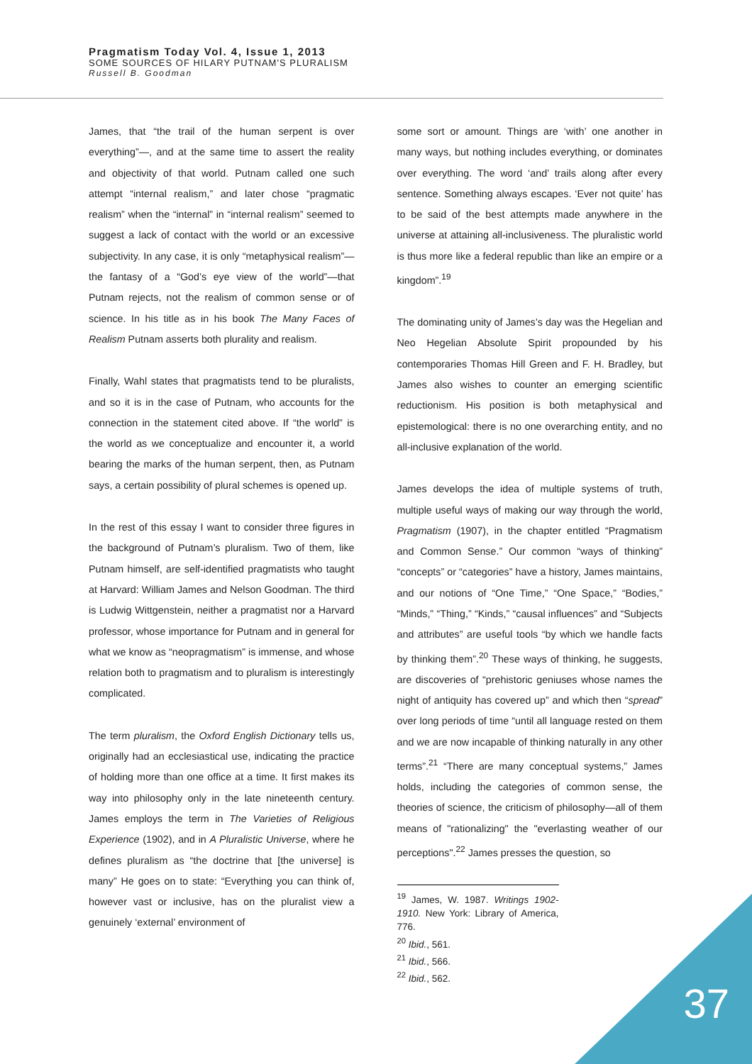Pragmatism Today Vol. 4, Issue 1, 2013
SOME SOURCES OF HILARY PUTNAM'S PLURALISM
Russell B. Goodman
James, that “the trail of the human serpent is over everything”—, and at the same time to assert the reality and objectivity of that world. Putnam called one such attempt “internal realism,” and later chose “pragmatic realism” when the “internal” in “internal realism” seemed to suggest a lack of contact with the world or an excessive subjectivity. In any case, it is only “metaphysical realism”—the fantasy of a “God’s eye view of the world”—that Putnam rejects, not the realism of common sense or of science. In his title as in his book The Many Faces of Realism Putnam asserts both plurality and realism.
Finally, Wahl states that pragmatists tend to be pluralists, and so it is in the case of Putnam, who accounts for the connection in the statement cited above. If “the world” is the world as we conceptualize and encounter it, a world bearing the marks of the human serpent, then, as Putnam says, a certain possibility of plural schemes is opened up.
In the rest of this essay I want to consider three figures in the background of Putnam’s pluralism. Two of them, like Putnam himself, are self-identified pragmatists who taught at Harvard: William James and Nelson Goodman. The third is Ludwig Wittgenstein, neither a pragmatist nor a Harvard professor, whose importance for Putnam and in general for what we know as “neopragmatism” is immense, and whose relation both to pragmatism and to pluralism is interestingly complicated.
The term pluralism, the Oxford English Dictionary tells us, originally had an ecclesiastical use, indicating the practice of holding more than one office at a time. It first makes its way into philosophy only in the late nineteenth century. James employs the term in The Varieties of Religious Experience (1902), and in A Pluralistic Universe, where he defines pluralism as “the doctrine that [the universe] is many” He goes on to state: “Everything you can think of, however vast or inclusive, has on the pluralist view a genuinely ‘external’ environment of
some sort or amount. Things are ‘with’ one another in many ways, but nothing includes everything, or dominates over everything. The word ‘and’ trails along after every sentence. Something always escapes. ‘Ever not quite’ has to be said of the best attempts made anywhere in the universe at attaining all-inclusiveness. The pluralistic world is thus more like a federal republic than like an empire or a kingdom”.<sup>19</sup>
The dominating unity of James’s day was the Hegelian and Neo Hegelian Absolute Spirit propounded by his contemporaries Thomas Hill Green and F. H. Bradley, but James also wishes to counter an emerging scientific reductionism. His position is both metaphysical and epistemological: there is no one overarching entity, and no all-inclusive explanation of the world.
James develops the idea of multiple systems of truth, multiple useful ways of making our way through the world, Pragmatism (1907), in the chapter entitled “Pragmatism and Common Sense.” Our common “ways of thinking” “concepts” or “categories” have a history, James maintains, and our notions of “One Time,” “One Space,” “Bodies,” “Minds,” “Thing,” “Kinds,” “causal influences” and “Subjects and attributes” are useful tools “by which we handle facts by thinking them”.<sup>20</sup> These ways of thinking, he suggests, are discoveries of “prehistoric geniuses whose names the night of antiquity has covered up” and which then “spread” over long periods of time “until all language rested on them and we are now incapable of thinking naturally in any other terms”.<sup>21</sup> “There are many conceptual systems,” James holds, including the categories of common sense, the theories of science, the criticism of philosophy—all of them means of "rationalizing" the "everlasting weather of our perceptions".<sup>22</sup> James presses the question, so
<sup>19</sup> James, W. 1987. Writings 1902-1910. New York: Library of America, 776.
<sup>20</sup> Ibid., 561.
<sup>21</sup> Ibid., 566.
<sup>22</sup> Ibid., 562.
37